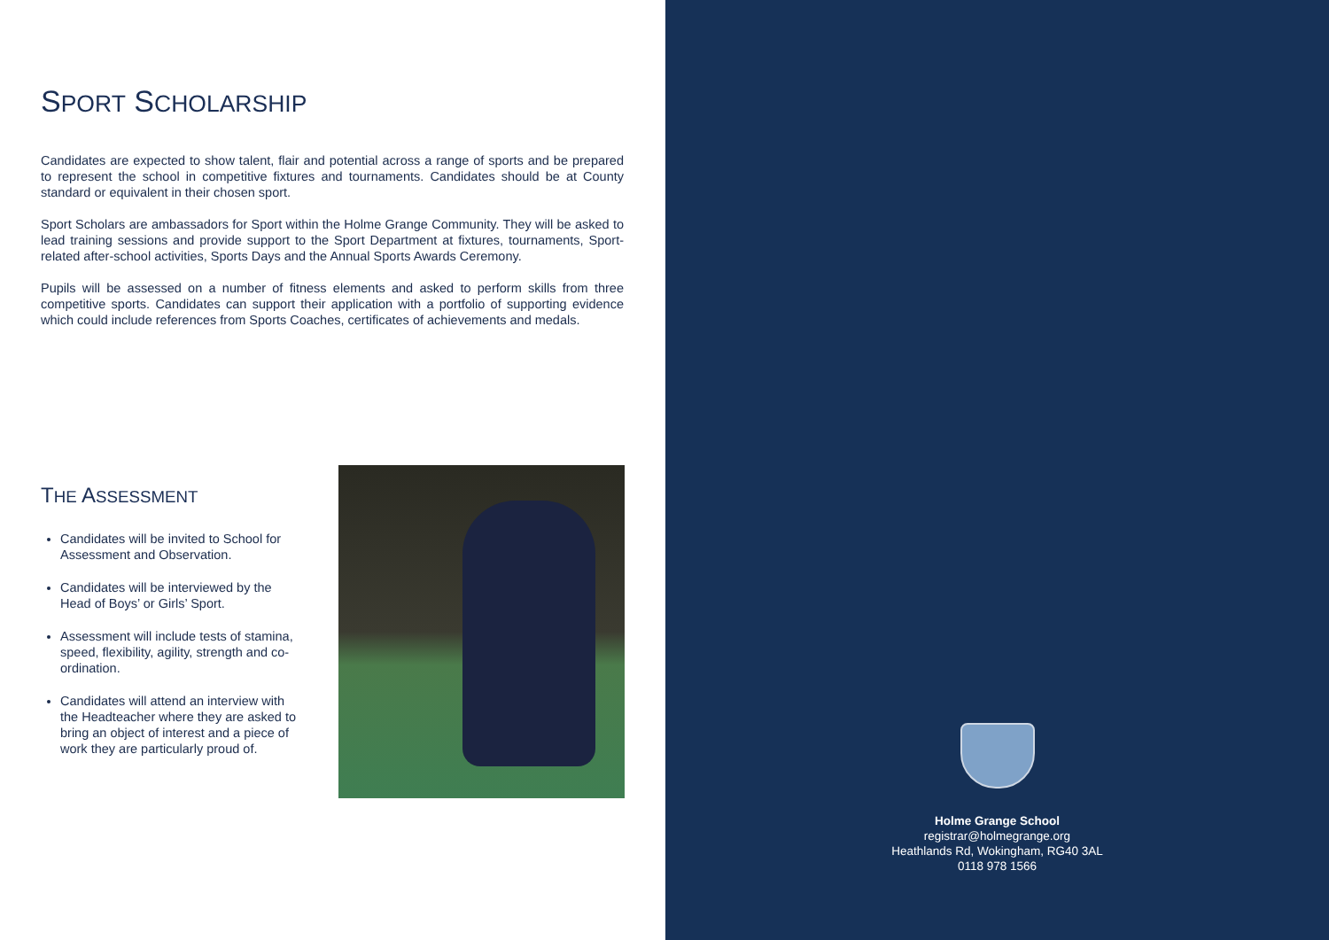SPORT SCHOLARSHIP
Candidates are expected to show talent, flair and potential across a range of sports and be prepared to represent the school in competitive fixtures and tournaments. Candidates should be at County standard or equivalent in their chosen sport.
Sport Scholars are ambassadors for Sport within the Holme Grange Community. They will be asked to lead training sessions and provide support to the Sport Department at fixtures, tournaments, Sport-related after-school activities, Sports Days and the Annual Sports Awards Ceremony.
Pupils will be assessed on a number of fitness elements and asked to perform skills from three competitive sports. Candidates can support their application with a portfolio of supporting evidence which could include references from Sports Coaches, certificates of achievements and medals.
THE ASSESSMENT
Candidates will be invited to School for Assessment and Observation.
Candidates will be interviewed by the Head of Boys’ or Girls’ Sport.
Assessment will include tests of stamina, speed, flexibility, agility, strength and co-ordination.
Candidates will attend an interview with the Headteacher where they are asked to bring an object of interest and a piece of work they are particularly proud of.
Holme Grange School
registrar@holmegrange.org
Heathlands Rd, Wokingham, RG40 3AL
0118 978 1566